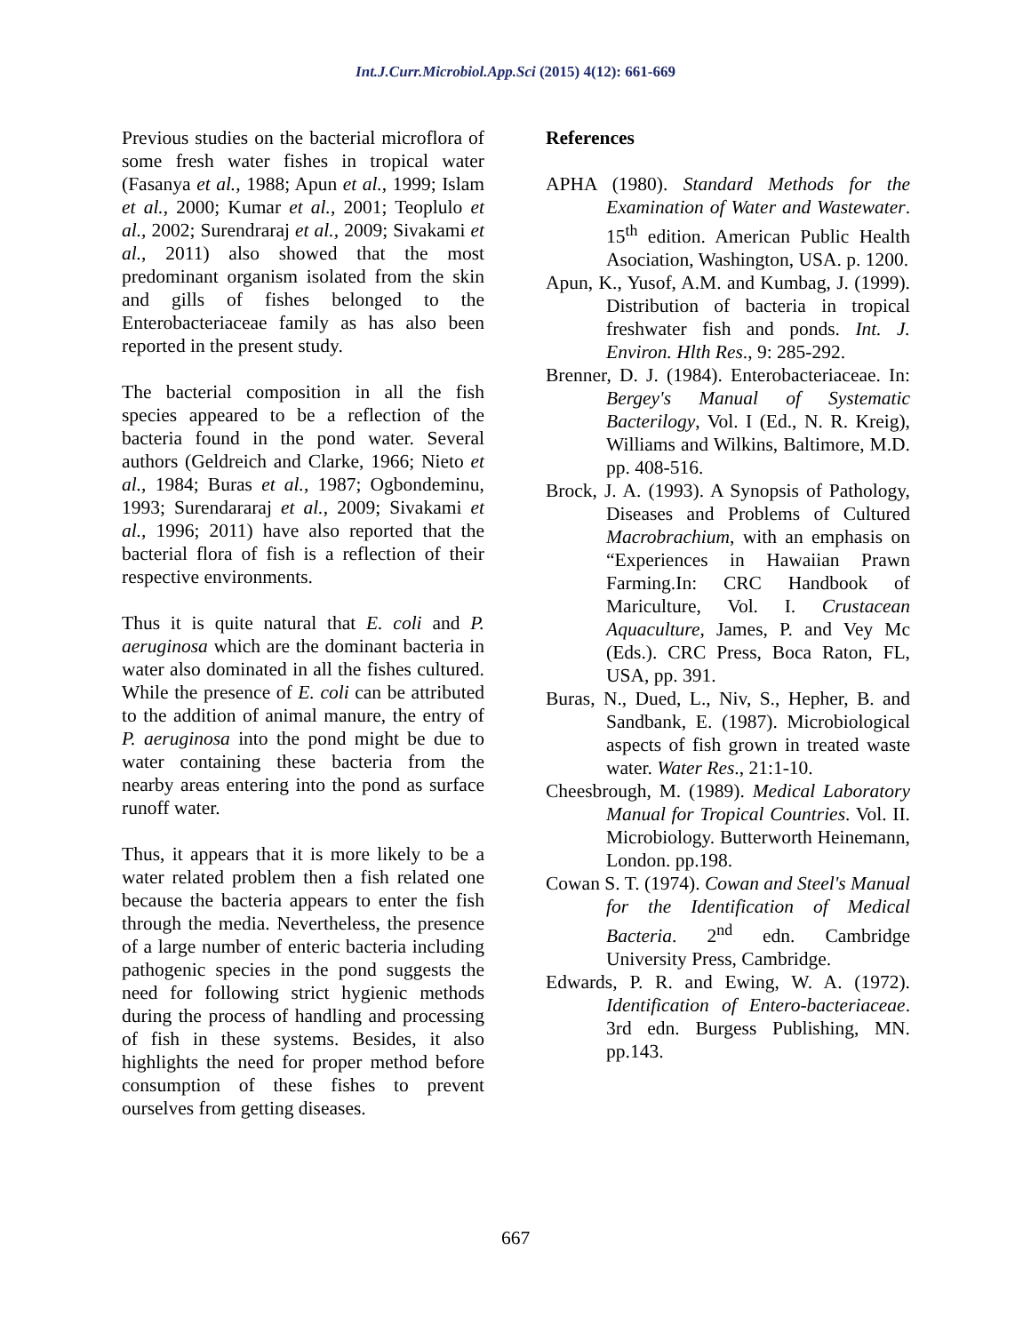Int.J.Curr.Microbiol.App.Sci (2015) 4(12): 661-669
Previous studies on the bacterial microflora of some fresh water fishes in tropical water (Fasanya et al., 1988; Apun et al., 1999; Islam et al., 2000; Kumar et al., 2001; Teoplulo et al., 2002; Surendraraj et al., 2009; Sivakami et al., 2011) also showed that the most predominant organism isolated from the skin and gills of fishes belonged to the Enterobacteriaceae family as has also been reported in the present study.
The bacterial composition in all the fish species appeared to be a reflection of the bacteria found in the pond water. Several authors (Geldreich and Clarke, 1966; Nieto et al., 1984; Buras et al., 1987; Ogbondeminu, 1993; Surendararaj et al., 2009; Sivakami et al., 1996; 2011) have also reported that the bacterial flora of fish is a reflection of their respective environments.
Thus it is quite natural that E. coli and P. aeruginosa which are the dominant bacteria in water also dominated in all the fishes cultured. While the presence of E. coli can be attributed to the addition of animal manure, the entry of P. aeruginosa into the pond might be due to water containing these bacteria from the nearby areas entering into the pond as surface runoff water.
Thus, it appears that it is more likely to be a water related problem then a fish related one because the bacteria appears to enter the fish through the media. Nevertheless, the presence of a large number of enteric bacteria including pathogenic species in the pond suggests the need for following strict hygienic methods during the process of handling and processing of fish in these systems. Besides, it also highlights the need for proper method before consumption of these fishes to prevent ourselves from getting diseases.
References
APHA (1980). Standard Methods for the Examination of Water and Wastewater. 15<sup>th</sup> edition. American Public Health Asociation, Washington, USA. p. 1200.
Apun, K., Yusof, A.M. and Kumbag, J. (1999). Distribution of bacteria in tropical freshwater fish and ponds. Int. J. Environ. Hlth Res., 9: 285-292.
Brenner, D. J. (1984). Enterobacteriaceae. In: Bergey's Manual of Systematic Bacterilogy, Vol. I (Ed., N. R. Kreig), Williams and Wilkins, Baltimore, M.D. pp. 408-516.
Brock, J. A. (1993). A Synopsis of Pathology, Diseases and Problems of Cultured Macrobrachium, with an emphasis on “Experiences in Hawaiian Prawn Farming.In: CRC Handbook of Mariculture, Vol. I. Crustacean Aquaculture, James, P. and Vey Mc (Eds.). CRC Press, Boca Raton, FL, USA, pp. 391.
Buras, N., Dued, L., Niv, S., Hepher, B. and Sandbank, E. (1987). Microbiological aspects of fish grown in treated waste water. Water Res., 21:1-10.
Cheesbrough, M. (1989). Medical Laboratory Manual for Tropical Countries. Vol. II. Microbiology. Butterworth Heinemann, London. pp.198.
Cowan S. T. (1974). Cowan and Steel's Manual for the Identification of Medical Bacteria. 2<sup>nd</sup> edn. Cambridge University Press, Cambridge.
Edwards, P. R. and Ewing, W. A. (1972). Identification of Entero-bacteriaceae. 3rd edn. Burgess Publishing, MN. pp.143.
667